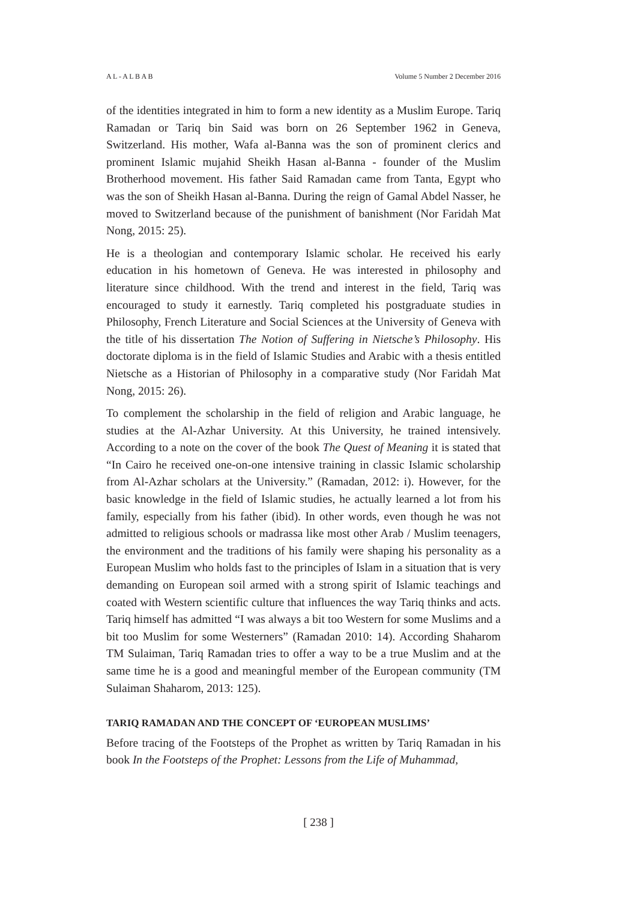A L - A L B A B Volume 5 Number 2 December 2016
of the identities integrated in him to form a new identity as a Muslim Europe. Tariq Ramadan or Tariq bin Said was born on 26 September 1962 in Geneva, Switzerland. His mother, Wafa al-Banna was the son of prominent clerics and prominent Islamic mujahid Sheikh Hasan al-Banna - founder of the Muslim Brotherhood movement. His father Said Ramadan came from Tanta, Egypt who was the son of Sheikh Hasan al-Banna. During the reign of Gamal Abdel Nasser, he moved to Switzerland because of the punishment of banishment (Nor Faridah Mat Nong, 2015: 25).
He is a theologian and contemporary Islamic scholar. He received his early education in his hometown of Geneva. He was interested in philosophy and literature since childhood. With the trend and interest in the field, Tariq was encouraged to study it earnestly. Tariq completed his postgraduate studies in Philosophy, French Literature and Social Sciences at the University of Geneva with the title of his dissertation The Notion of Suffering in Nietsche’s Philosophy. His doctorate diploma is in the field of Islamic Studies and Arabic with a thesis entitled Nietsche as a Historian of Philosophy in a comparative study (Nor Faridah Mat Nong, 2015: 26).
To complement the scholarship in the field of religion and Arabic language, he studies at the Al-Azhar University. At this University, he trained intensively. According to a note on the cover of the book The Quest of Meaning it is stated that “In Cairo he received one-on-one intensive training in classic Islamic scholarship from Al-Azhar scholars at the University.” (Ramadan, 2012: i). However, for the basic knowledge in the field of Islamic studies, he actually learned a lot from his family, especially from his father (ibid). In other words, even though he was not admitted to religious schools or madrassa like most other Arab / Muslim teenagers, the environment and the traditions of his family were shaping his personality as a European Muslim who holds fast to the principles of Islam in a situation that is very demanding on European soil armed with a strong spirit of Islamic teachings and coated with Western scientific culture that influences the way Tariq thinks and acts. Tariq himself has admitted “I was always a bit too Western for some Muslims and a bit too Muslim for some Westerners” (Ramadan 2010: 14). According Shaharom TM Sulaiman, Tariq Ramadan tries to offer a way to be a true Muslim and at the same time he is a good and meaningful member of the European community (TM Sulaiman Shaharom, 2013: 125).
TARIQ RAMADAN AND THE CONCEPT OF ‘EUROPEAN MUSLIMS’
Before tracing of the Footsteps of the Prophet as written by Tariq Ramadan in his book In the Footsteps of the Prophet: Lessons from the Life of Muhammad,
[ 238 ]